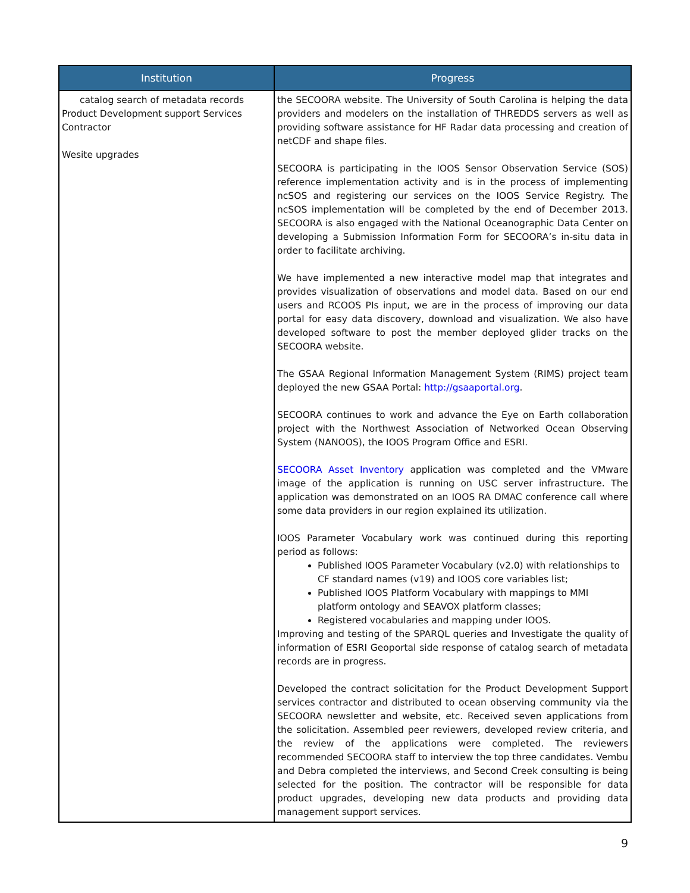| Institution | Progress |
| --- | --- |
| catalog search of metadata records Product Development support Services Contractor Wesite upgrades | the SECOORA website. The University of South Carolina is helping the data providers and modelers on the installation of THREDDS servers as well as providing software assistance for HF Radar data processing and creation of netCDF and shape files. SECOORA is participating in the IOOS Sensor Observation Service (SOS) reference implementation activity and is in the process of implementing ncSOS and registering our services on the IOOS Service Registry. The ncSOS implementation will be completed by the end of December 2013. SECOORA is also engaged with the National Oceanographic Data Center on developing a Submission Information Form for SECOORA’s in-situ data in order to facilitate archiving. We have implemented a new interactive model map that integrates and provides visualization of observations and model data. Based on our end users and RCOOS PIs input, we are in the process of improving our data portal for easy data discovery, download and visualization. We also have developed software to post the member deployed glider tracks on the SECOORA website. The GSAA Regional Information Management System (RIMS) project team deployed the new GSAA Portal: http://gsaaportal.org . SECOORA continues to work and advance the Eye on Earth collaboration project with the Northwest Association of Networked Ocean Observing System (NANOOS), the IOOS Program Office and ESRI. SECOORA Asset Inventory application was completed and the VMware image of the application is running on USC server infrastructure. The application was demonstrated on an IOOS RA DMAC conference call where some data providers in our region explained its utilization. IOOS Parameter Vocabulary work was continued during this reporting period as follows: Published IOOS Parameter Vocabulary (v2.0) with relationships to CF standard names (v19) and IOOS core variables list; Published IOOS Platform Vocabulary with mappings to MMI platform ontology and SEAVOX platform classes; Registered vocabularies and mapping under IOOS. Improving and testing of the SPARQL queries and Investigate the quality of information of ESRI Geoportal side response of catalog search of metadata records are in progress. Developed the contract solicitation for the Product Development Support services contractor and distributed to ocean observing community via the SECOORA newsletter and website, etc. Received seven applications from the solicitation. Assembled peer reviewers, developed review criteria, and the review of the applications were completed. The reviewers recommended SECOORA staff to interview the top three candidates. Vembu and Debra completed the interviews, and Second Creek consulting is being selected for the position. The contractor will be responsible for data product upgrades, developing new data products and providing data management support services. |
9